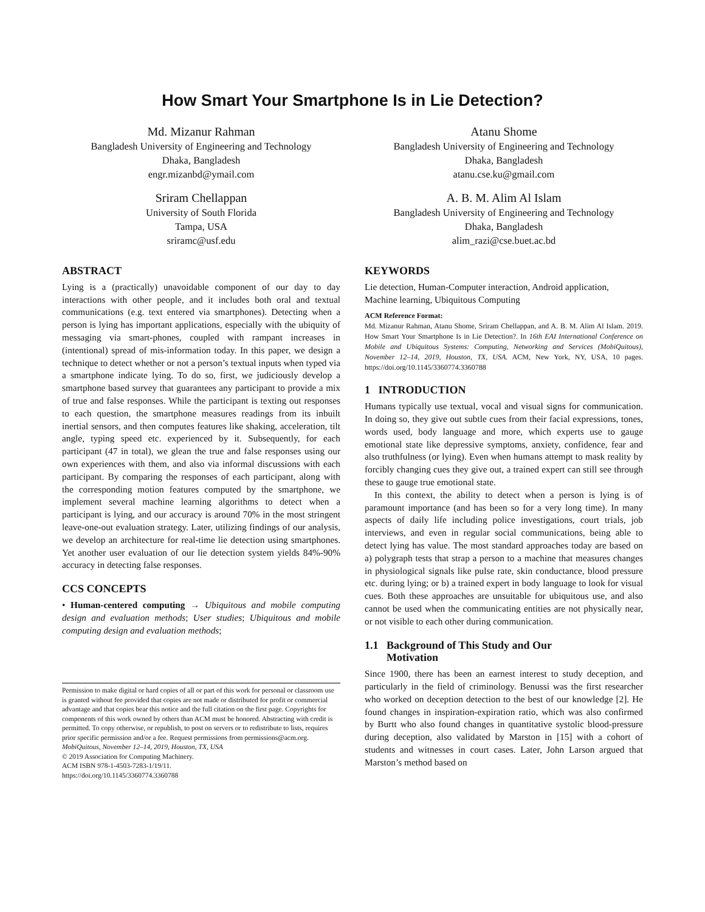How Smart Your Smartphone Is in Lie Detection?
Md. Mizanur Rahman
Bangladesh University of Engineering and Technology
Dhaka, Bangladesh
engr.mizanbd@ymail.com
Atanu Shome
Bangladesh University of Engineering and Technology
Dhaka, Bangladesh
atanu.cse.ku@gmail.com
Sriram Chellappan
University of South Florida
Tampa, USA
sriramc@usf.edu
A. B. M. Alim Al Islam
Bangladesh University of Engineering and Technology
Dhaka, Bangladesh
alim_razi@cse.buet.ac.bd
ABSTRACT
Lying is a (practically) unavoidable component of our day to day interactions with other people, and it includes both oral and textual communications (e.g. text entered via smartphones). Detecting when a person is lying has important applications, especially with the ubiquity of messaging via smart-phones, coupled with rampant increases in (intentional) spread of mis-information today. In this paper, we design a technique to detect whether or not a person’s textual inputs when typed via a smartphone indicate lying. To do so, first, we judiciously develop a smartphone based survey that guarantees any participant to provide a mix of true and false responses. While the participant is texting out responses to each question, the smartphone measures readings from its inbuilt inertial sensors, and then computes features like shaking, acceleration, tilt angle, typing speed etc. experienced by it. Subsequently, for each participant (47 in total), we glean the true and false responses using our own experiences with them, and also via informal discussions with each participant. By comparing the responses of each participant, along with the corresponding motion features computed by the smartphone, we implement several machine learning algorithms to detect when a participant is lying, and our accuracy is around 70% in the most stringent leave-one-out evaluation strategy. Later, utilizing findings of our analysis, we develop an architecture for real-time lie detection using smartphones. Yet another user evaluation of our lie detection system yields 84%-90% accuracy in detecting false responses.
CCS CONCEPTS
• Human-centered computing → Ubiquitous and mobile computing design and evaluation methods; User studies; Ubiquitous and mobile computing design and evaluation methods;
Permission to make digital or hard copies of all or part of this work for personal or classroom use is granted without fee provided that copies are not made or distributed for profit or commercial advantage and that copies bear this notice and the full citation on the first page. Copyrights for components of this work owned by others than ACM must be honored. Abstracting with credit is permitted. To copy otherwise, or republish, to post on servers or to redistribute to lists, requires prior specific permission and/or a fee. Request permissions from permissions@acm.org.
MobiQuitous, November 12–14, 2019, Houston, TX, USA
© 2019 Association for Computing Machinery.
ACM ISBN 978-1-4503-7283-1/19/11.
https://doi.org/10.1145/3360774.3360788
KEYWORDS
Lie detection, Human-Computer interaction, Android application, Machine learning, Ubiquitous Computing
ACM Reference Format:
Md. Mizanur Rahman, Atanu Shome, Sriram Chellappan, and A. B. M. Alim Al Islam. 2019. How Smart Your Smartphone Is in Lie Detection?. In 16th EAI International Conference on Mobile and Ubiquitous Systems: Computing, Networking and Services (MobiQuitous), November 12–14, 2019, Houston, TX, USA. ACM, New York, NY, USA, 10 pages. https://doi.org/10.1145/3360774.3360788
1 INTRODUCTION
Humans typically use textual, vocal and visual signs for communication. In doing so, they give out subtle cues from their facial expressions, tones, words used, body language and more, which experts use to gauge emotional state like depressive symptoms, anxiety, confidence, fear and also truthfulness (or lying). Even when humans attempt to mask reality by forcibly changing cues they give out, a trained expert can still see through these to gauge true emotional state.
In this context, the ability to detect when a person is lying is of paramount importance (and has been so for a very long time). In many aspects of daily life including police investigations, court trials, job interviews, and even in regular social communications, being able to detect lying has value. The most standard approaches today are based on a) polygraph tests that strap a person to a machine that measures changes in physiological signals like pulse rate, skin conductance, blood pressure etc. during lying; or b) a trained expert in body language to look for visual cues. Both these approaches are unsuitable for ubiquitous use, and also cannot be used when the communicating entities are not physically near, or not visible to each other during communication.
1.1 Background of This Study and Our
Motivation
Since 1900, there has been an earnest interest to study deception, and particularly in the field of criminology. Benussi was the first researcher who worked on deception detection to the best of our knowledge [2]. He found changes in inspiration-expiration ratio, which was also confirmed by Burtt who also found changes in quantitative systolic blood-pressure during deception, also validated by Marston in [15] with a cohort of students and witnesses in court cases. Later, John Larson argued that Marston’s method based on